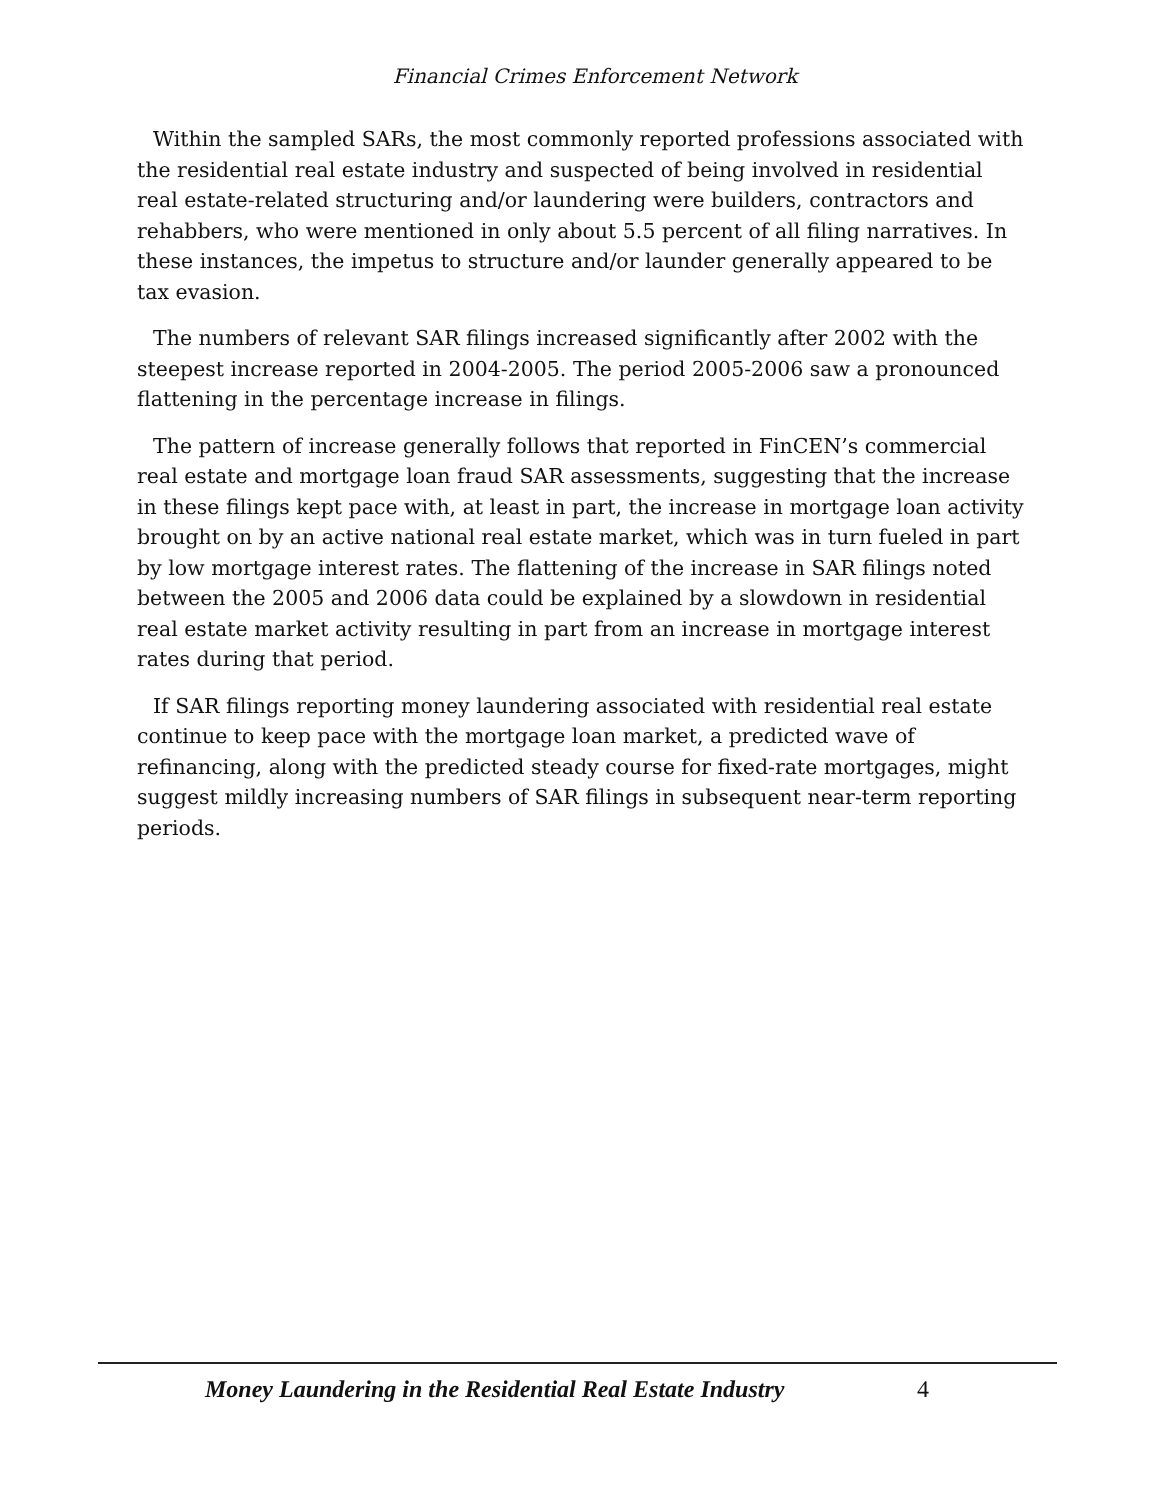Financial Crimes Enforcement Network
Within the sampled SARs, the most commonly reported professions associated with the residential real estate industry and suspected of being involved in residential real estate-related structuring and/or laundering were builders, contractors and rehabbers, who were mentioned in only about 5.5 percent of all filing narratives. In these instances, the impetus to structure and/or launder generally appeared to be tax evasion.
The numbers of relevant SAR filings increased significantly after 2002 with the steepest increase reported in 2004-2005. The period 2005-2006 saw a pronounced flattening in the percentage increase in filings.
The pattern of increase generally follows that reported in FinCEN’s commercial real estate and mortgage loan fraud SAR assessments, suggesting that the increase in these filings kept pace with, at least in part, the increase in mortgage loan activity brought on by an active national real estate market, which was in turn fueled in part by low mortgage interest rates. The flattening of the increase in SAR filings noted between the 2005 and 2006 data could be explained by a slowdown in residential real estate market activity resulting in part from an increase in mortgage interest rates during that period.
If SAR filings reporting money laundering associated with residential real estate continue to keep pace with the mortgage loan market, a predicted wave of refinancing, along with the predicted steady course for fixed-rate mortgages, might suggest mildly increasing numbers of SAR filings in subsequent near-term reporting periods.
Money Laundering in the Residential Real Estate Industry 4